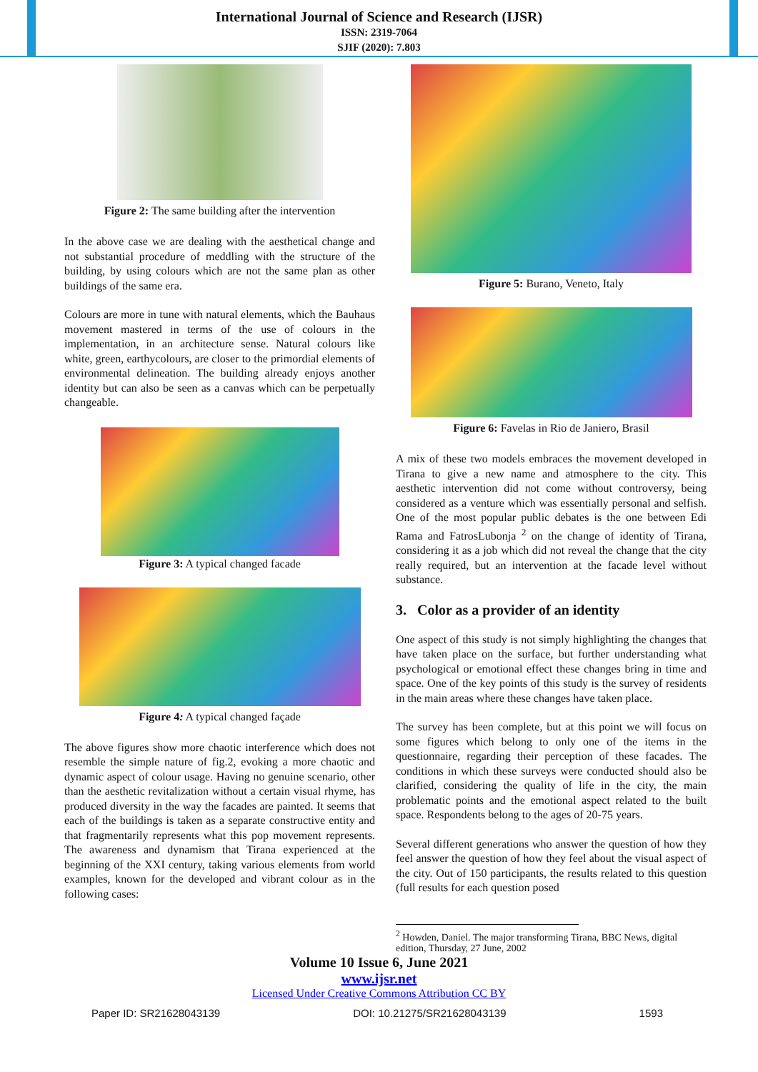International Journal of Science and Research (IJSR)
ISSN: 2319-7064
SJIF (2020): 7.803
Figure 2: The same building after the intervention
In the above case we are dealing with the aesthetical change and not substantial procedure of meddling with the structure of the building, by using colours which are not the same plan as other buildings of the same era.
Colours are more in tune with natural elements, which the Bauhaus movement mastered in terms of the use of colours in the implementation, in an architecture sense. Natural colours like white, green, earthycolours, are closer to the primordial elements of environmental delineation. The building already enjoys another identity but can also be seen as a canvas which can be perpetually changeable.
Figure 3: A typical changed facade
Figure 4: A typical changed façade
The above figures show more chaotic interference which does not resemble the simple nature of fig.2, evoking a more chaotic and dynamic aspect of colour usage. Having no genuine scenario, other than the aesthetic revitalization without a certain visual rhyme, has produced diversity in the way the facades are painted. It seems that each of the buildings is taken as a separate constructive entity and that fragmentarily represents what this pop movement represents. The awareness and dynamism that Tirana experienced at the beginning of the XXI century, taking various elements from world examples, known for the developed and vibrant colour as in the following cases:
Figure 5: Burano, Veneto, Italy
Figure 6: Favelas in Rio de Janiero, Brasil
A mix of these two models embraces the movement developed in Tirana to give a new name and atmosphere to the city. This aesthetic intervention did not come without controversy, being considered as a venture which was essentially personal and selfish. One of the most popular public debates is the one between Edi Rama and FatrosLubonja <sup>2</sup> on the change of identity of Tirana, considering it as a job which did not reveal the change that the city really required, but an intervention at the facade level without substance.
3. Color as a provider of an identity
One aspect of this study is not simply highlighting the changes that have taken place on the surface, but further understanding what psychological or emotional effect these changes bring in time and space. One of the key points of this study is the survey of residents in the main areas where these changes have taken place.
The survey has been complete, but at this point we will focus on some figures which belong to only one of the items in the questionnaire, regarding their perception of these facades. The conditions in which these surveys were conducted should also be clarified, considering the quality of life in the city, the main problematic points and the emotional aspect related to the built space. Respondents belong to the ages of 20-75 years.
Several different generations who answer the question of how they feel answer the question of how they feel about the visual aspect of the city. Out of 150 participants, the results related to this question (full results for each question posed
<sup>2</sup> Howden, Daniel. The major transforming Tirana, BBC News, digital edition, Thursday, 27 June, 2002
Volume 10 Issue 6, June 2021
www.ijsr.net
Licensed Under Creative Commons Attribution CC BY
Paper ID: SR21628043139 DOI: 10.21275/SR21628043139 1593